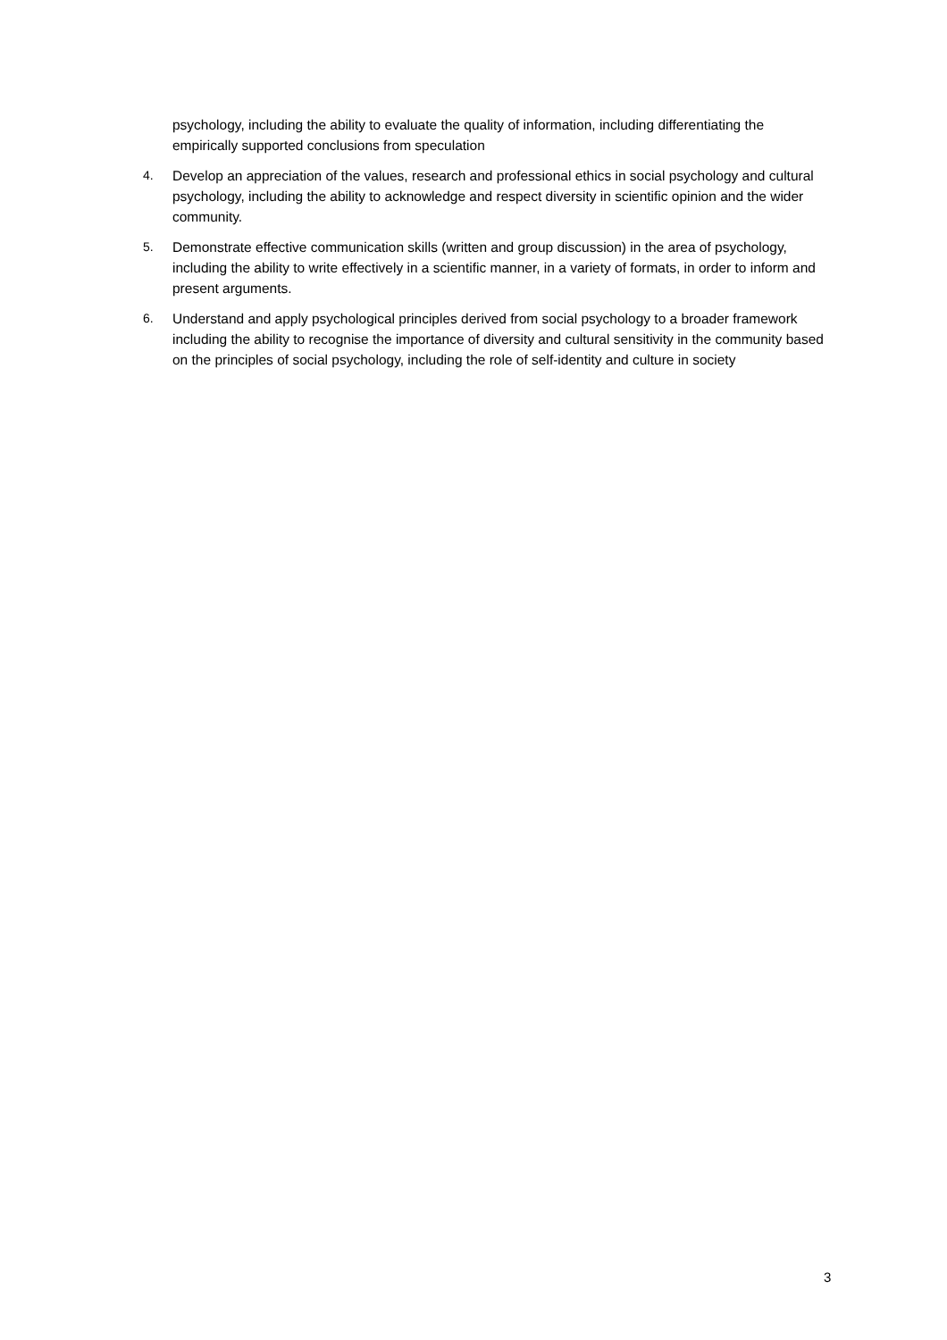psychology, including the ability to evaluate the quality of information, including differentiating the empirically supported conclusions from speculation
4. Develop an appreciation of the values, research and professional ethics in social psychology and cultural psychology, including the ability to acknowledge and respect diversity in scientific opinion and the wider community.
5. Demonstrate effective communication skills (written and group discussion) in the area of psychology, including the ability to write effectively in a scientific manner, in a variety of formats, in order to inform and present arguments.
6. Understand and apply psychological principles derived from social psychology to a broader framework including the ability to recognise the importance of diversity and cultural sensitivity in the community based on the principles of social psychology, including the role of self-identity and culture in society
3